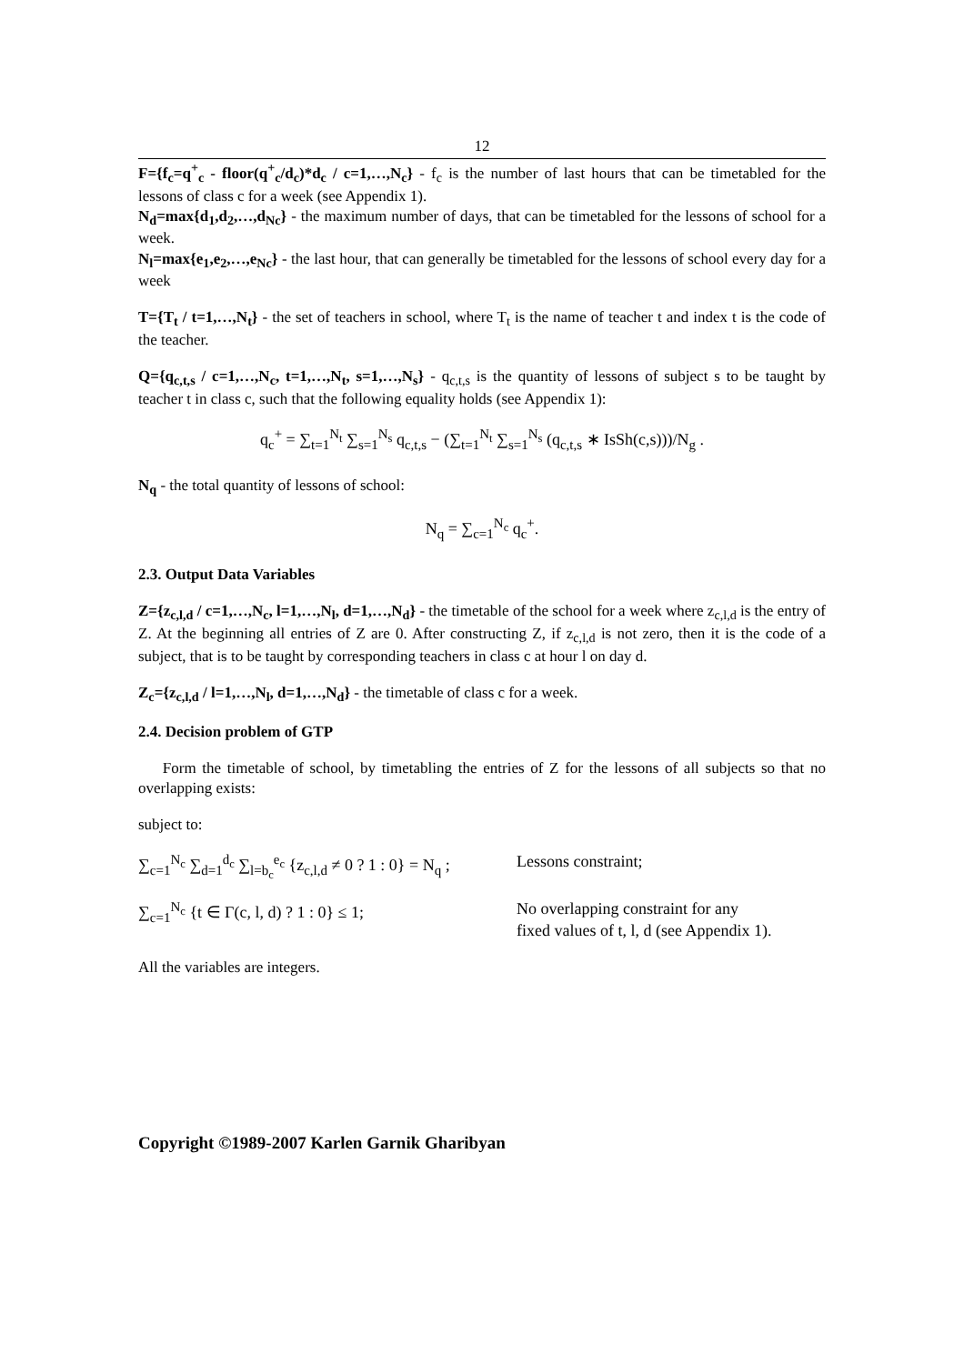12
F={f<sub>c</sub>=q<sup>+</sup><sub>c</sub> - floor(q<sup>+</sup><sub>c</sub>/d<sub>c</sub>)*d<sub>c</sub> / c=1,…,N<sub>c</sub>} - f<sub>c</sub> is the number of last hours that can be timetabled for the lessons of class c for a week (see Appendix 1).
N<sub>d</sub>=max{d<sub>1</sub>,d<sub>2</sub>,…,d<sub>Nc</sub>} - the maximum number of days, that can be timetabled for the lessons of school for a week.
N<sub>l</sub>=max{e<sub>1</sub>,e<sub>2</sub>,…,e<sub>Nc</sub>} - the last hour, that can generally be timetabled for the lessons of school every day for a week
T={T<sub>t</sub> / t=1,…,N<sub>t</sub>} - the set of teachers in school, where T<sub>t</sub> is the name of teacher t and index t is the code of the teacher.
Q={q<sub>c,t,s</sub> / c=1,…,N<sub>c</sub>, t=1,…,N<sub>t</sub>, s=1,…,N<sub>s</sub>} - q<sub>c,t,s</sub> is the quantity of lessons of subject s to be taught by teacher t in class c, such that the following equality holds (see Appendix 1):
q<sub>c</sub><sup>+</sup> = ∑<sub>t=1</sub><sup>N<sub>t</sub></sup> ∑<sub>s=1</sub><sup>N<sub>s</sub></sup> q<sub>c,t,s</sub> − (∑<sub>t=1</sub><sup>N<sub>t</sub></sup> ∑<sub>s=1</sub><sup>N<sub>s</sub></sup> (q<sub>c,t,s</sub> ∗ IsSh(c,s)))/N<sub>g</sub> .
N<sub>q</sub> - the total quantity of lessons of school:
N<sub>q</sub> = ∑<sub>c=1</sub><sup>N<sub>c</sub></sup> q<sub>c</sub><sup>+</sup>.
2.3. Output Data Variables
Z={z<sub>c,l,d</sub> / c=1,…,N<sub>c</sub>, l=1,…,N<sub>l</sub>, d=1,…,N<sub>d</sub>} - the timetable of the school for a week where z<sub>c,l,d</sub> is the entry of Z. At the beginning all entries of Z are 0. After constructing Z, if z<sub>c,l,d</sub> is not zero, then it is the code of a subject, that is to be taught by corresponding teachers in class c at hour l on day d.
Z<sub>c</sub>={z<sub>c,l,d</sub> / l=1,…,N<sub>l</sub>, d=1,…,N<sub>d</sub>} - the timetable of class c for a week.
2.4. Decision problem of GTP
Form the timetable of school, by timetabling the entries of Z for the lessons of all subjects so that no overlapping exists:
subject to:
∑<sub>c=1</sub><sup>N<sub>c</sub></sup> ∑<sub>d=1</sub><sup>d<sub>c</sub></sup> ∑<sub>l=b<sub>c</sub></sub><sup>e<sub>c</sub></sup> {z<sub>c,l,d</sub> ≠ 0 ? 1 : 0} = N<sub>q</sub> ;
Lessons constraint;
∑<sub>c=1</sub><sup>N<sub>c</sub></sup> {t ∈ Γ(c, l, d) ? 1 : 0} ≤ 1;
No overlapping constraint for any
fixed values of t, l, d (see Appendix 1).
All the variables are integers.
Copyright ©1989-2007 Karlen Garnik Gharibyan